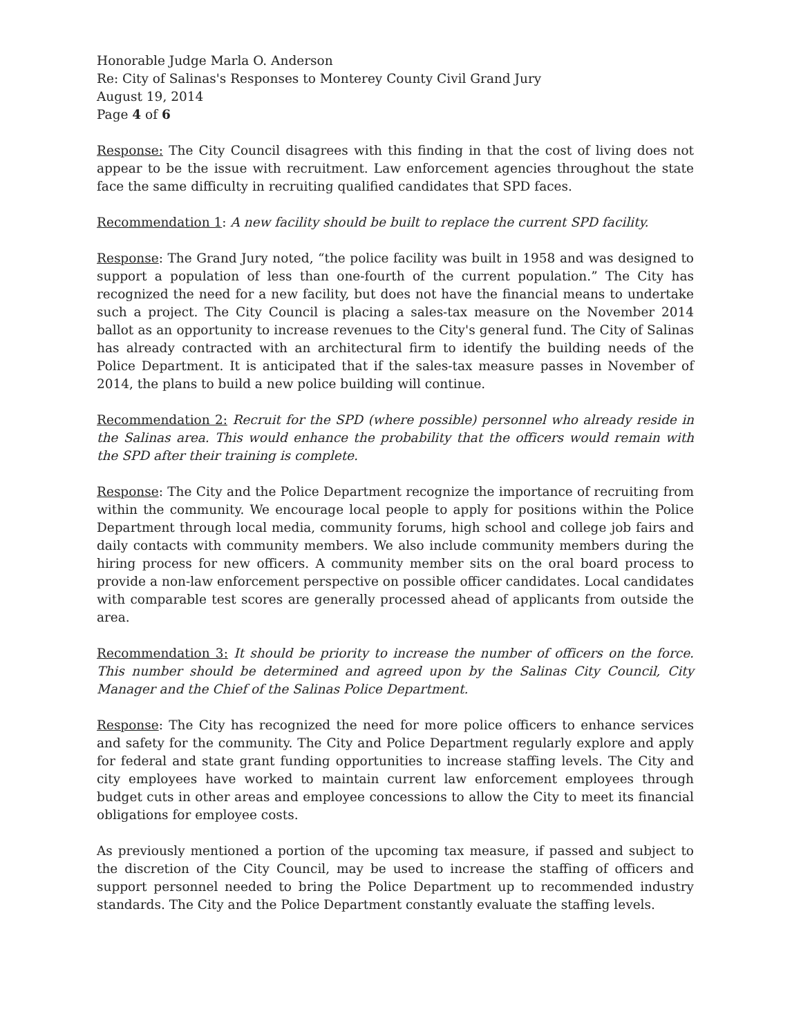Honorable Judge Marla O. Anderson
Re: City of Salinas's Responses to Monterey County Civil Grand Jury
August 19, 2014
Page 4 of 6
Response: The City Council disagrees with this finding in that the cost of living does not appear to be the issue with recruitment. Law enforcement agencies throughout the state face the same difficulty in recruiting qualified candidates that SPD faces.
Recommendation 1: A new facility should be built to replace the current SPD facility.
Response: The Grand Jury noted, “the police facility was built in 1958 and was designed to support a population of less than one-fourth of the current population.” The City has recognized the need for a new facility, but does not have the financial means to undertake such a project. The City Council is placing a sales-tax measure on the November 2014 ballot as an opportunity to increase revenues to the City's general fund. The City of Salinas has already contracted with an architectural firm to identify the building needs of the Police Department. It is anticipated that if the sales-tax measure passes in November of 2014, the plans to build a new police building will continue.
Recommendation 2: Recruit for the SPD (where possible) personnel who already reside in the Salinas area. This would enhance the probability that the officers would remain with the SPD after their training is complete.
Response: The City and the Police Department recognize the importance of recruiting from within the community. We encourage local people to apply for positions within the Police Department through local media, community forums, high school and college job fairs and daily contacts with community members. We also include community members during the hiring process for new officers. A community member sits on the oral board process to provide a non-law enforcement perspective on possible officer candidates. Local candidates with comparable test scores are generally processed ahead of applicants from outside the area.
Recommendation 3: It should be priority to increase the number of officers on the force. This number should be determined and agreed upon by the Salinas City Council, City Manager and the Chief of the Salinas Police Department.
Response: The City has recognized the need for more police officers to enhance services and safety for the community. The City and Police Department regularly explore and apply for federal and state grant funding opportunities to increase staffing levels. The City and city employees have worked to maintain current law enforcement employees through budget cuts in other areas and employee concessions to allow the City to meet its financial obligations for employee costs.
As previously mentioned a portion of the upcoming tax measure, if passed and subject to the discretion of the City Council, may be used to increase the staffing of officers and support personnel needed to bring the Police Department up to recommended industry standards. The City and the Police Department constantly evaluate the staffing levels.